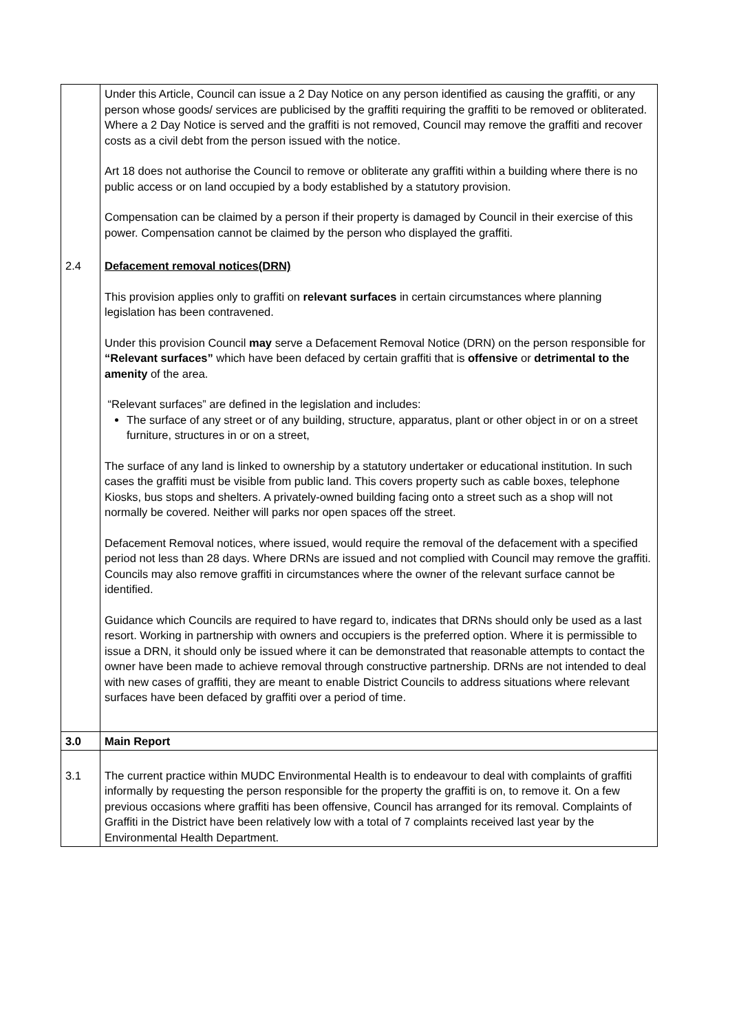| | Under this Article, Council can issue a 2 Day Notice on any person identified as causing the graffiti, or any person whose goods/ services are publicised by the graffiti requiring the graffiti to be removed or obliterated. Where a 2 Day Notice is served and the graffiti is not removed, Council may remove the graffiti and recover costs as a civil debt from the person issued with the notice. Art 18 does not authorise the Council to remove or obliterate any graffiti within a building where there is no public access or on land occupied by a body established by a statutory provision. Compensation can be claimed by a person if their property is damaged by Council in their exercise of this power. Compensation cannot be claimed by the person who displayed the graffiti. |
| 2.4 | Defacement removal notices(DRN) This provision applies only to graffiti on relevant surfaces in certain circumstances where planning legislation has been contravened. Under this provision Council may serve a Defacement Removal Notice (DRN) on the person responsible for “Relevant surfaces” which have been defaced by certain graffiti that is offensive or detrimental to the amenity of the area. “Relevant surfaces” are defined in the legislation and includes: The surface of any street or of any building, structure, apparatus, plant or other object in or on a street furniture, structures in or on a street, The surface of any land is linked to ownership by a statutory undertaker or educational institution. In such cases the graffiti must be visible from public land. This covers property such as cable boxes, telephone Kiosks, bus stops and shelters. A privately-owned building facing onto a street such as a shop will not normally be covered. Neither will parks nor open spaces off the street. Defacement Removal notices, where issued, would require the removal of the defacement with a specified period not less than 28 days. Where DRNs are issued and not complied with Council may remove the graffiti. Councils may also remove graffiti in circumstances where the owner of the relevant surface cannot be identified. Guidance which Councils are required to have regard to, indicates that DRNs should only be used as a last resort. Working in partnership with owners and occupiers is the preferred option. Where it is permissible to issue a DRN, it should only be issued where it can be demonstrated that reasonable attempts to contact the owner have been made to achieve removal through constructive partnership. DRNs are not intended to deal with new cases of graffiti, they are meant to enable District Councils to address situations where relevant surfaces have been defaced by graffiti over a period of time. |
| 3.0 | Main Report |
| 3.1 | The current practice within MUDC Environmental Health is to endeavour to deal with complaints of graffiti informally by requesting the person responsible for the property the graffiti is on, to remove it. On a few previous occasions where graffiti has been offensive, Council has arranged for its removal. Complaints of Graffiti in the District have been relatively low with a total of 7 complaints received last year by the Environmental Health Department. |